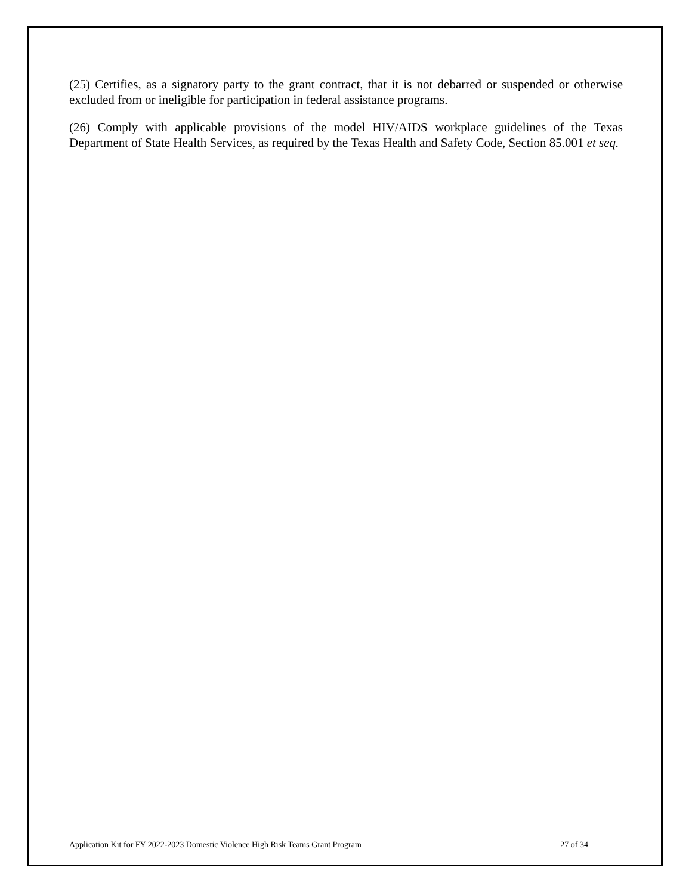(25) Certifies, as a signatory party to the grant contract, that it is not debarred or suspended or otherwise excluded from or ineligible for participation in federal assistance programs.
(26) Comply with applicable provisions of the model HIV/AIDS workplace guidelines of the Texas Department of State Health Services, as required by the Texas Health and Safety Code, Section 85.001 et seq.
Application Kit for FY 2022-2023 Domestic Violence High Risk Teams Grant Program 27 of 34